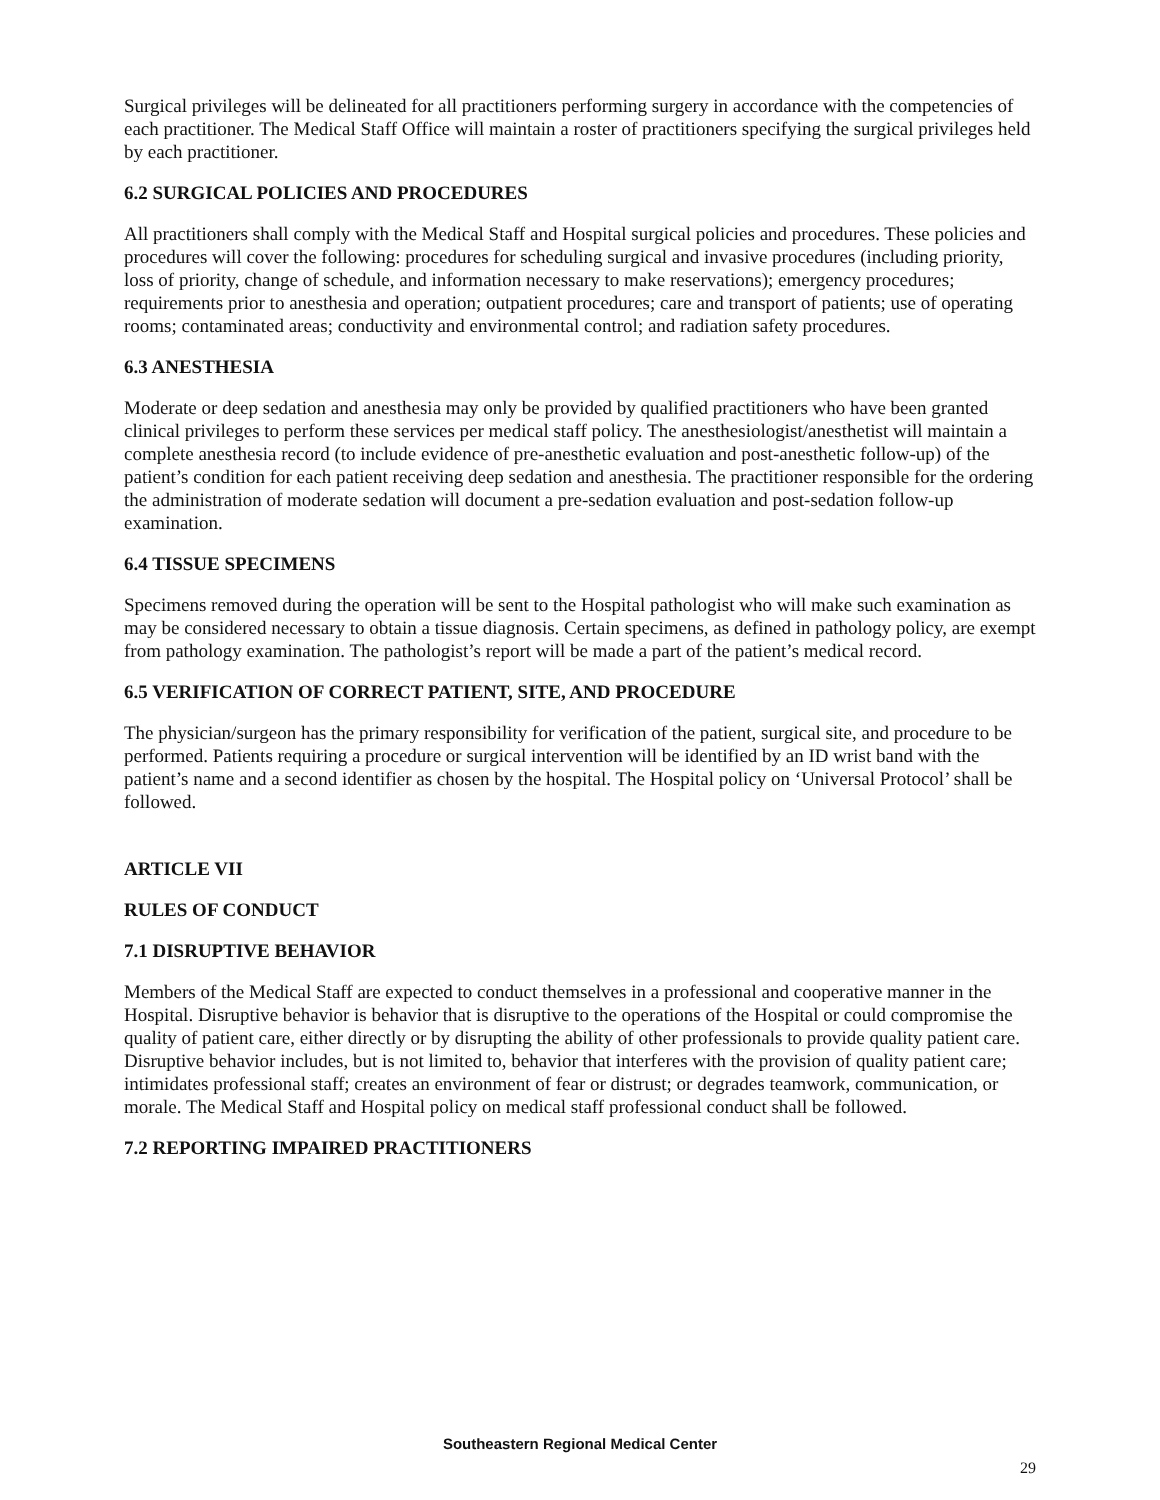Surgical privileges will be delineated for all practitioners performing surgery in accordance with the competencies of each practitioner. The Medical Staff Office will maintain a roster of practitioners specifying the surgical privileges held by each practitioner.
6.2 SURGICAL POLICIES AND PROCEDURES
All practitioners shall comply with the Medical Staff and Hospital surgical policies and procedures. These policies and procedures will cover the following: procedures for scheduling surgical and invasive procedures (including priority, loss of priority, change of schedule, and information necessary to make reservations); emergency procedures; requirements prior to anesthesia and operation; outpatient procedures; care and transport of patients; use of operating rooms; contaminated areas; conductivity and environmental control; and radiation safety procedures.
6.3 ANESTHESIA
Moderate or deep sedation and anesthesia may only be provided by qualified practitioners who have been granted clinical privileges to perform these services per medical staff policy. The anesthesiologist/anesthetist will maintain a complete anesthesia record (to include evidence of pre-anesthetic evaluation and post-anesthetic follow-up) of the patient’s condition for each patient receiving deep sedation and anesthesia. The practitioner responsible for the ordering the administration of moderate sedation will document a pre-sedation evaluation and post-sedation follow-up examination.
6.4 TISSUE SPECIMENS
Specimens removed during the operation will be sent to the Hospital pathologist who will make such examination as may be considered necessary to obtain a tissue diagnosis. Certain specimens, as defined in pathology policy, are exempt from pathology examination. The pathologist’s report will be made a part of the patient’s medical record.
6.5 VERIFICATION OF CORRECT PATIENT, SITE, AND PROCEDURE
The physician/surgeon has the primary responsibility for verification of the patient, surgical site, and procedure to be performed. Patients requiring a procedure or surgical intervention will be identified by an ID wrist band with the patient’s name and a second identifier as chosen by the hospital. The Hospital policy on ‘Universal Protocol’ shall be followed.
ARTICLE VII
RULES OF CONDUCT
7.1 DISRUPTIVE BEHAVIOR
Members of the Medical Staff are expected to conduct themselves in a professional and cooperative manner in the Hospital. Disruptive behavior is behavior that is disruptive to the operations of the Hospital or could compromise the quality of patient care, either directly or by disrupting the ability of other professionals to provide quality patient care. Disruptive behavior includes, but is not limited to, behavior that interferes with the provision of quality patient care; intimidates professional staff; creates an environment of fear or distrust; or degrades teamwork, communication, or morale. The Medical Staff and Hospital policy on medical staff professional conduct shall be followed.
7.2 REPORTING IMPAIRED PRACTITIONERS
Southeastern Regional Medical Center
29